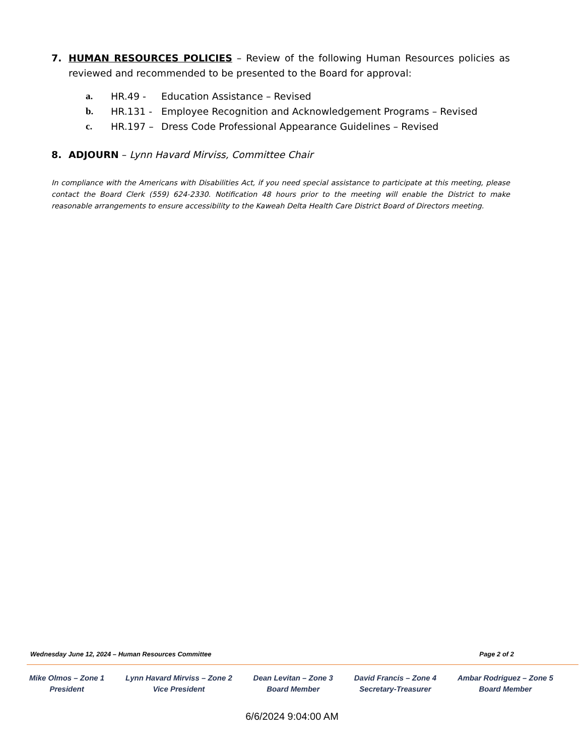7. HUMAN RESOURCES POLICIES – Review of the following Human Resources policies as reviewed and recommended to be presented to the Board for approval:
a. HR.49 - Education Assistance – Revised
b. HR.131 - Employee Recognition and Acknowledgement Programs – Revised
c. HR.197 – Dress Code Professional Appearance Guidelines – Revised
8. ADJOURN – Lynn Havard Mirviss, Committee Chair
In compliance with the Americans with Disabilities Act, if you need special assistance to participate at this meeting, please contact the Board Clerk (559) 624-2330. Notification 48 hours prior to the meeting will enable the District to make reasonable arrangements to ensure accessibility to the Kaweah Delta Health Care District Board of Directors meeting.
Wednesday June 12, 2024 – Human Resources Committee Page 2 of 2
Mike Olmos – Zone 1
President
Lynn Havard Mirviss – Zone 2
Vice President
Dean Levitan – Zone 3
Board Member
David Francis – Zone 4
Secretary-Treasurer
Ambar Rodriguez – Zone 5
Board Member
6/6/2024 9:04:00 AM